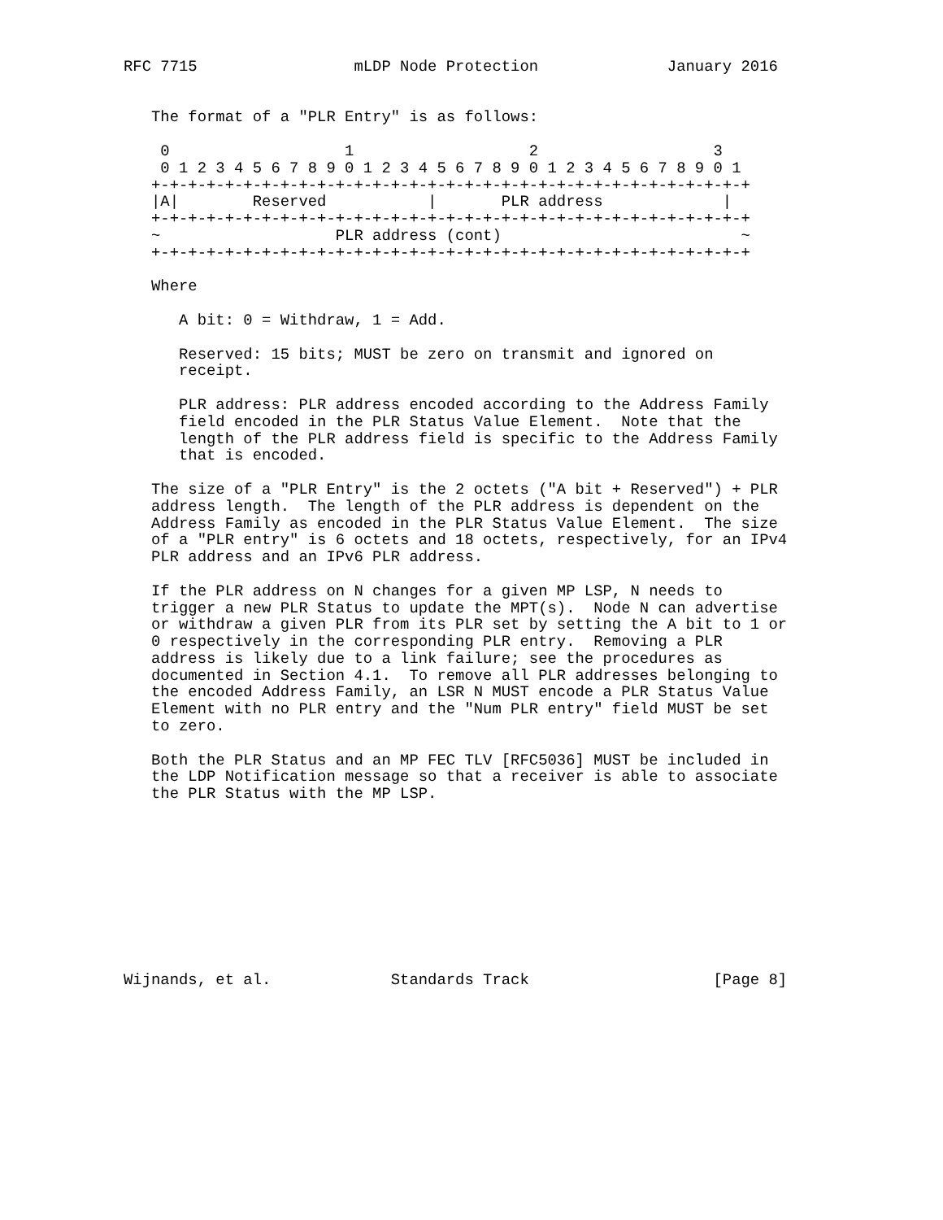RFC 7715                 mLDP Node Protection              January 2016


   The format of a "PLR Entry" is as follows:

    0                   1                   2                   3
    0 1 2 3 4 5 6 7 8 9 0 1 2 3 4 5 6 7 8 9 0 1 2 3 4 5 6 7 8 9 0 1
   +-+-+-+-+-+-+-+-+-+-+-+-+-+-+-+-+-+-+-+-+-+-+-+-+-+-+-+-+-+-+-+-+
   |A|        Reserved           |       PLR address             |
   +-+-+-+-+-+-+-+-+-+-+-+-+-+-+-+-+-+-+-+-+-+-+-+-+-+-+-+-+-+-+-+-+
   ~                   PLR address (cont)                          ~
   +-+-+-+-+-+-+-+-+-+-+-+-+-+-+-+-+-+-+-+-+-+-+-+-+-+-+-+-+-+-+-+-+

   Where

      A bit: 0 = Withdraw, 1 = Add.

      Reserved: 15 bits; MUST be zero on transmit and ignored on
      receipt.

      PLR address: PLR address encoded according to the Address Family
      field encoded in the PLR Status Value Element.  Note that the
      length of the PLR address field is specific to the Address Family
      that is encoded.

   The size of a "PLR Entry" is the 2 octets ("A bit + Reserved") + PLR
   address length.  The length of the PLR address is dependent on the
   Address Family as encoded in the PLR Status Value Element.  The size
   of a "PLR entry" is 6 octets and 18 octets, respectively, for an IPv4
   PLR address and an IPv6 PLR address.

   If the PLR address on N changes for a given MP LSP, N needs to
   trigger a new PLR Status to update the MPT(s).  Node N can advertise
   or withdraw a given PLR from its PLR set by setting the A bit to 1 or
   0 respectively in the corresponding PLR entry.  Removing a PLR
   address is likely due to a link failure; see the procedures as
   documented in Section 4.1.  To remove all PLR addresses belonging to
   the encoded Address Family, an LSR N MUST encode a PLR Status Value
   Element with no PLR entry and the "Num PLR entry" field MUST be set
   to zero.

   Both the PLR Status and an MP FEC TLV [RFC5036] MUST be included in
   the LDP Notification message so that a receiver is able to associate
   the PLR Status with the MP LSP.










Wijnands, et al.             Standards Track                    [Page 8]